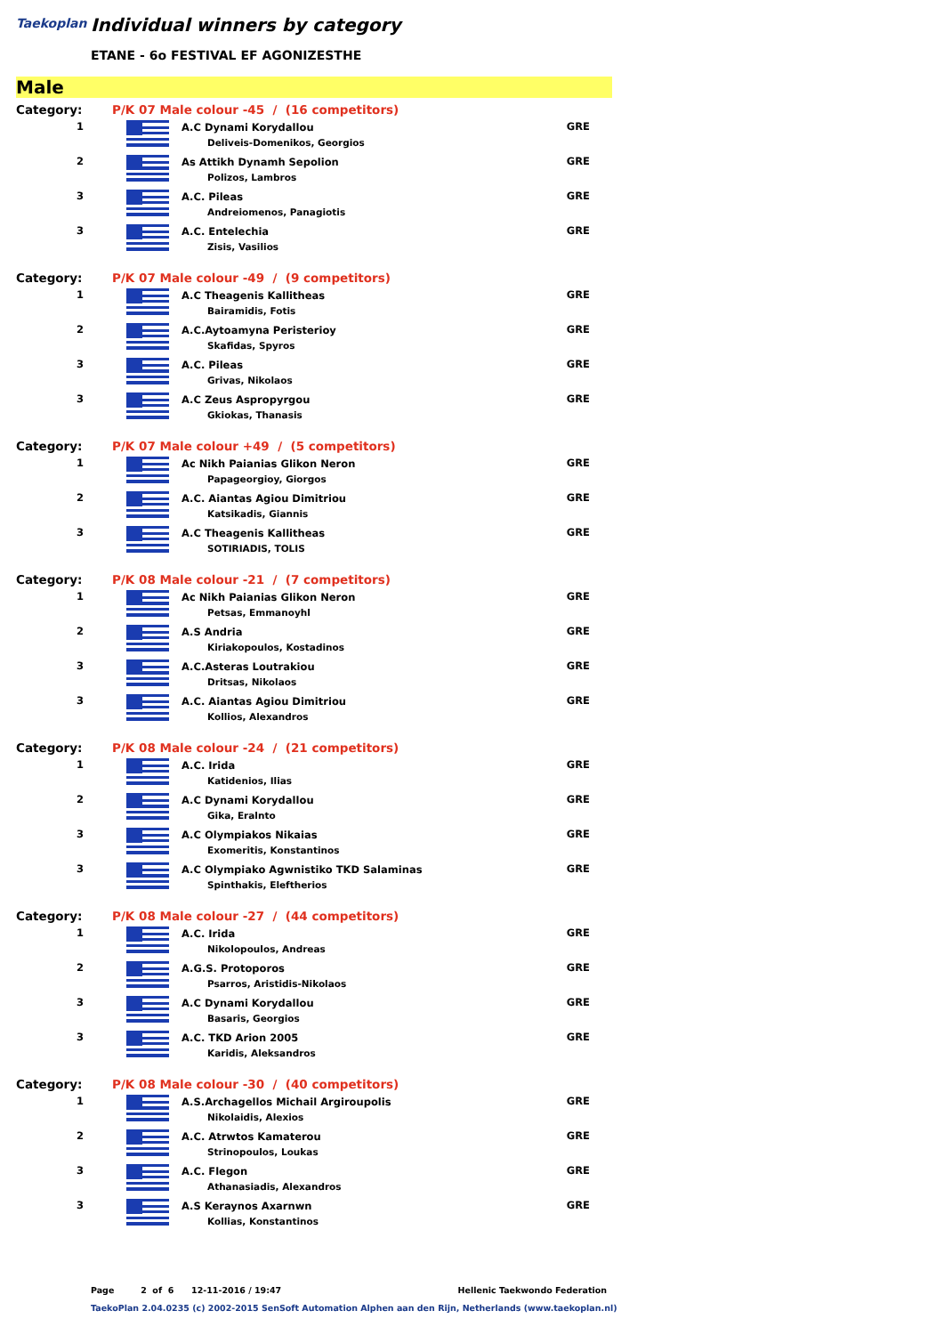Taekoplan Individual winners by category
ETANE - 6o FESTIVAL EF AGONIZESTHE
Male
| Category: | P/K 07 Male colour -45 / (16 competitors) | | |
| 1 | | A.C Dynami Korydallou Deliveis-Domenikos, Georgios | GRE |
| 2 | | As Attikh Dynamh Sepolion Polizos, Lambros | GRE |
| 3 | | A.C. Pileas Andreiomenos, Panagiotis | GRE |
| 3 | | A.C. Entelechia Zisis, Vasilios | GRE |
| Category: | P/K 07 Male colour -49 / (9 competitors) | | |
| 1 | | A.C Theagenis Kallitheas Bairamidis, Fotis | GRE |
| 2 | | A.C.Aytoamyna Peristerioy Skafidas, Spyros | GRE |
| 3 | | A.C. Pileas Grivas, Nikolaos | GRE |
| 3 | | A.C Zeus Aspropyrgou Gkiokas, Thanasis | GRE |
| Category: | P/K 07 Male colour +49 / (5 competitors) | | |
| 1 | | Ac Nikh Paianias Glikon Neron Papageorgioy, Giorgos | GRE |
| 2 | | A.C. Aiantas Agiou Dimitriou Katsikadis, Giannis | GRE |
| 3 | | A.C Theagenis Kallitheas SOTIRIADIS, TOLIS | GRE |
| Category: | P/K 08 Male colour -21 / (7 competitors) | | |
| 1 | | Ac Nikh Paianias Glikon Neron Petsas, Emmanoyhl | GRE |
| 2 | | A.S Andria Kiriakopoulos, Kostadinos | GRE |
| 3 | | A.C.Asteras Loutrakiou Dritsas, Nikolaos | GRE |
| 3 | | A.C. Aiantas Agiou Dimitriou Kollios, Alexandros | GRE |
| Category: | P/K 08 Male colour -24 / (21 competitors) | | |
| 1 | | A.C. Irida Katidenios, Ilias | GRE |
| 2 | | A.C Dynami Korydallou Gika, Eralnto | GRE |
| 3 | | A.C Olympiakos Nikaias Exomeritis, Konstantinos | GRE |
| 3 | | A.C Olympiako Agwnistiko TKD Salaminas Spinthakis, Eleftherios | GRE |
| Category: | P/K 08 Male colour -27 / (44 competitors) | | |
| 1 | | A.C. Irida Nikolopoulos, Andreas | GRE |
| 2 | | A.G.S. Protoporos Psarros, Aristidis-Nikolaos | GRE |
| 3 | | A.C Dynami Korydallou Basaris, Georgios | GRE |
| 3 | | A.C. TKD Arion 2005 Karidis, Aleksandros | GRE |
| Category: | P/K 08 Male colour -30 / (40 competitors) | | |
| 1 | | A.S.Archagellos Michail Argiroupolis Nikolaidis, Alexios | GRE |
| 2 | | A.C. Atrwtos Kamaterou Strinopoulos, Loukas | GRE |
| 3 | | A.C. Flegon Athanasiadis, Alexandros | GRE |
| 3 | | A.S Keraynos Axarnwn Kollias, Konstantinos | GRE |
Page 2 of 6 12-11-2016 / 19:47 Hellenic Taekwondo Federation
TaekoPlan 2.04.0235 (c) 2002-2015 SenSoft Automation Alphen aan den Rijn, Netherlands (www.taekoplan.nl)